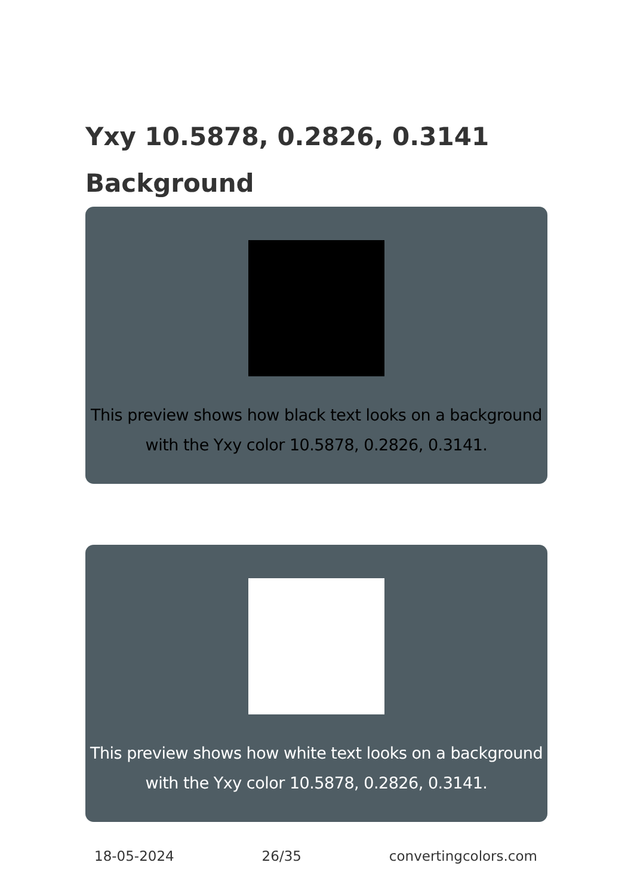Yxy 10.5878, 0.2826, 0.3141
Background
This preview shows how black text looks on a background with the Yxy color 10.5878, 0.2826, 0.3141.
This preview shows how white text looks on a background with the Yxy color 10.5878, 0.2826, 0.3141.
18-05-2024 26/35 convertingcolors.com